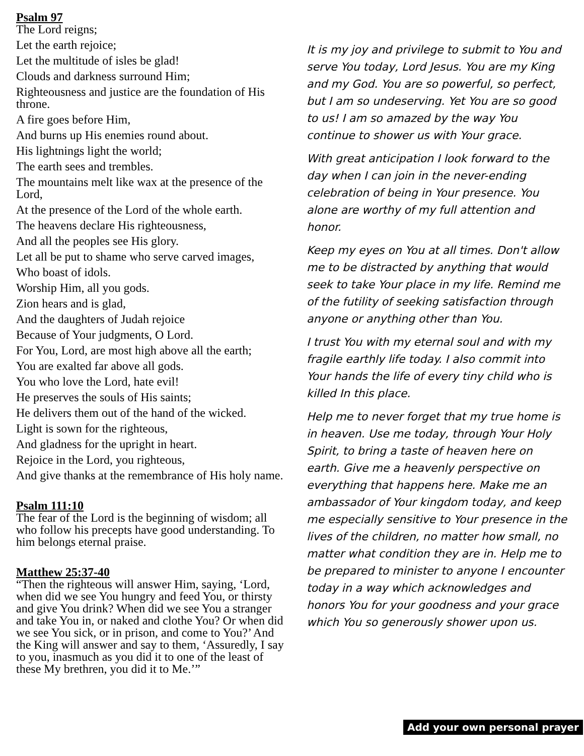Psalm 97
The Lord reigns;
Let the earth rejoice;
Let the multitude of isles be glad!
Clouds and darkness surround Him;
Righteousness and justice are the foundation of His throne.
A fire goes before Him,
And burns up His enemies round about.
His lightnings light the world;
The earth sees and trembles.
The mountains melt like wax at the presence of the Lord,
At the presence of the Lord of the whole earth.
The heavens declare His righteousness,
And all the peoples see His glory.
Let all be put to shame who serve carved images,
Who boast of idols.
Worship Him, all you gods.
Zion hears and is glad,
And the daughters of Judah rejoice
Because of Your judgments, O Lord.
For You, Lord, are most high above all the earth;
You are exalted far above all gods.
You who love the Lord, hate evil!
He preserves the souls of His saints;
He delivers them out of the hand of the wicked.
Light is sown for the righteous,
And gladness for the upright in heart.
Rejoice in the Lord, you righteous,
And give thanks at the remembrance of His holy name.
Psalm 111:10
The fear of the Lord is the beginning of wisdom; all who follow his precepts have good understanding. To him belongs eternal praise.
Matthew 25:37-40
“Then the righteous will answer Him, saying, ‘Lord, when did we see You hungry and feed You, or thirsty and give You drink? When did we see You a stranger and take You in, or naked and clothe You? Or when did we see You sick, or in prison, and come to You?’ And the King will answer and say to them, ‘Assuredly, I say to you, inasmuch as you did it to one of the least of these My brethren, you did it to Me.’”
It is my joy and privilege to submit to You and serve You today, Lord Jesus. You are my King and my God. You are so powerful, so perfect, but I am so undeserving. Yet You are so good to us! I am so amazed by the way You continue to shower us with Your grace.
With great anticipation I look forward to the day when I can join in the never-ending celebration of being in Your presence. You alone are worthy of my full attention and honor.
Keep my eyes on You at all times. Don't allow me to be distracted by anything that would seek to take Your place in my life. Remind me of the futility of seeking satisfaction through anyone or anything other than You.
I trust You with my eternal soul and with my fragile earthly life today. I also commit into Your hands the life of every tiny child who is killed In this place.
Help me to never forget that my true home is in heaven. Use me today, through Your Holy Spirit, to bring a taste of heaven here on earth. Give me a heavenly perspective on everything that happens here. Make me an ambassador of Your kingdom today, and keep me especially sensitive to Your presence in the lives of the children, no matter how small, no matter what condition they are in. Help me to be prepared to minister to anyone I encounter today in a way which acknowledges and honors You for your goodness and your grace which You so generously shower upon us.
Add your own personal prayer